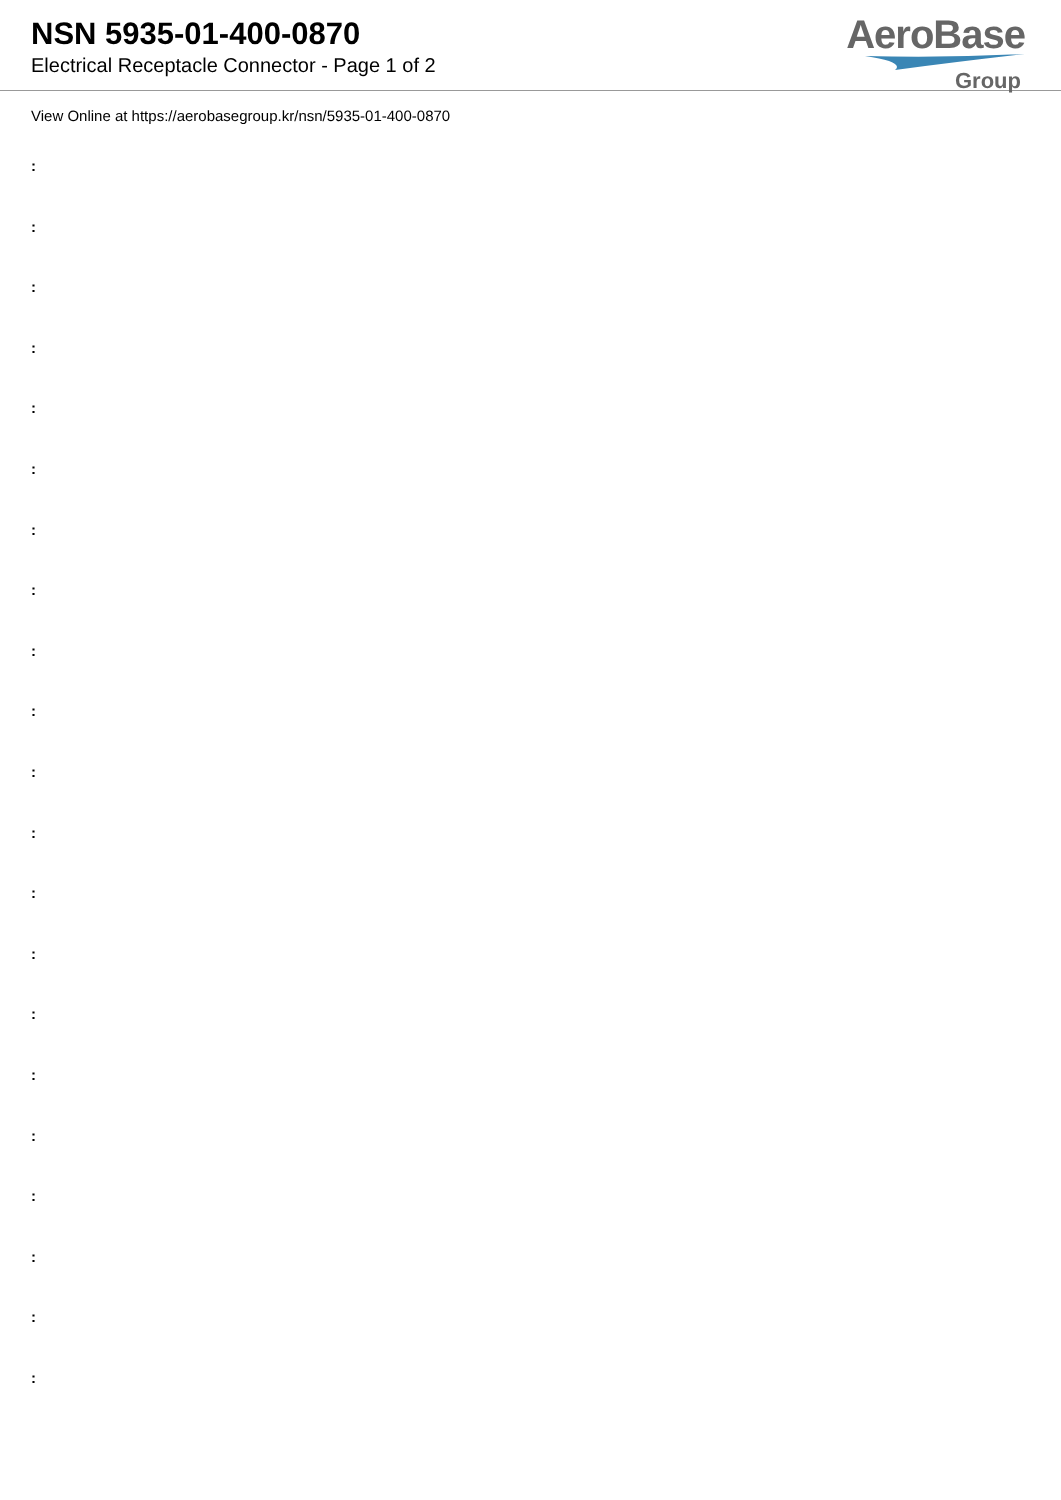NSN 5935-01-400-0870
Electrical Receptacle Connector - Page 1 of 2
AeroBase
Group
View Online at https://aerobasegroup.kr/nsn/5935-01-400-0870
:
:
:
:
:
:
:
:
:
:
:
:
:
:
:
:
:
:
:
:
: